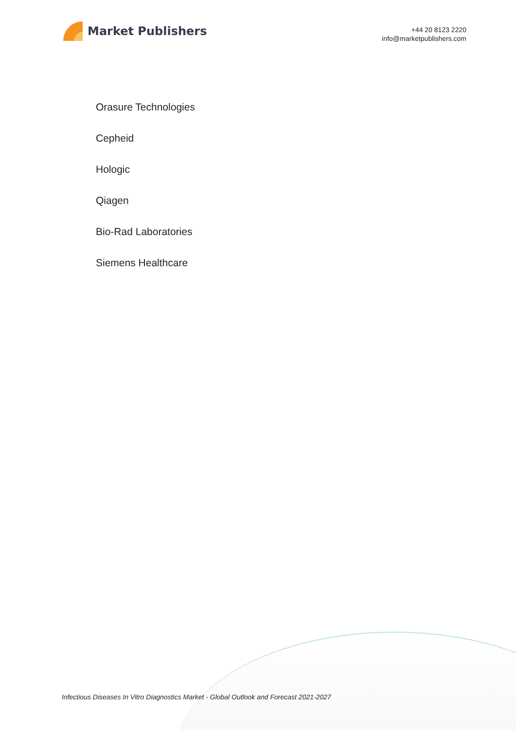Market Publishers
+44 20 8123 2220
info@marketpublishers.com
Orasure Technologies
Cepheid
Hologic
Qiagen
Bio-Rad Laboratories
Siemens Healthcare
Infectious Diseases In Vitro Diagnostics Market - Global Outlook and Forecast 2021-2027